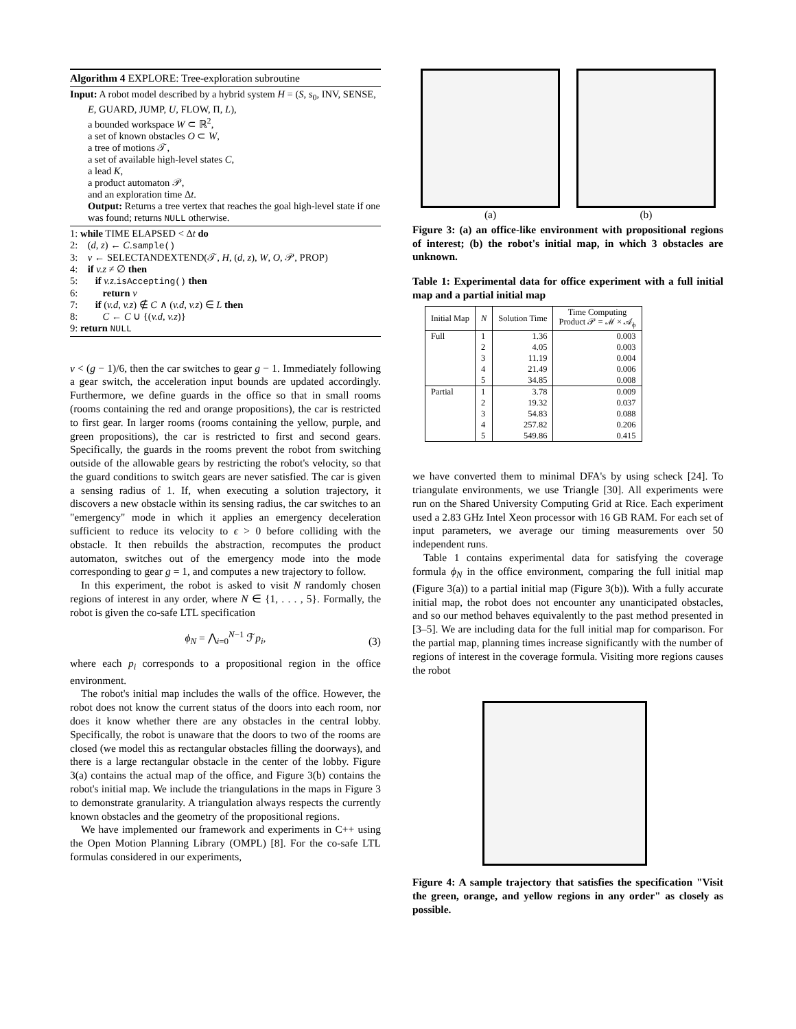Algorithm 4 EXPLORE: Tree-exploration subroutine
Input: A robot model described by a hybrid system H = (S, s<sub>0</sub>, INV, SENSE, E, GUARD, JUMP, U, FLOW, Π, L),
a bounded workspace W ⊂ ℝ<sup>2</sup>,
a set of known obstacles O ⊂ W,
a tree of motions 𝒯,
a set of available high-level states C,
a lead K,
a product automaton 𝒫,
and an exploration time Δt.
Output: Returns a tree vertex that reaches the goal high-level state if one was found; returns NULL otherwise.
1: while TIME ELAPSED < Δt do
2: (d, z) ← C.sample()
3: v ← SELECTANDEXTEND(𝒯, H, (d, z), W, O, 𝒫, PROP)
4: if v.z ≠ ∅ then
5: if v.z.isAccepting() then
6: return v
7: if (v.d, v.z) ∉ C ∧ (v.d, v.z) ∈ L then
8: C ← C ∪ {(v.d, v.z)}
9: return NULL
v < (g − 1)/6, then the car switches to gear g − 1. Immediately following a gear switch, the acceleration input bounds are updated accordingly. Furthermore, we define guards in the office so that in small rooms (rooms containing the red and orange propositions), the car is restricted to first gear. In larger rooms (rooms containing the yellow, purple, and green propositions), the car is restricted to first and second gears. Specifically, the guards in the rooms prevent the robot from switching outside of the allowable gears by restricting the robot's velocity, so that the guard conditions to switch gears are never satisfied. The car is given a sensing radius of 1. If, when executing a solution trajectory, it discovers a new obstacle within its sensing radius, the car switches to an "emergency" mode in which it applies an emergency deceleration sufficient to reduce its velocity to ϵ > 0 before colliding with the obstacle. It then rebuilds the abstraction, recomputes the product automaton, switches out of the emergency mode into the mode corresponding to gear g = 1, and computes a new trajectory to follow.
In this experiment, the robot is asked to visit N randomly chosen regions of interest in any order, where N ∈ {1, . . . , 5}. Formally, the robot is given the co-safe LTL specification
ϕ<sub>N</sub> = ⋀<sub>i=0</sub><sup>N−1</sup> ℱp<sub>i</sub>,
(3)
where each p<sub>i</sub> corresponds to a propositional region in the office environment.
The robot's initial map includes the walls of the office. However, the robot does not know the current status of the doors into each room, nor does it know whether there are any obstacles in the central lobby. Specifically, the robot is unaware that the doors to two of the rooms are closed (we model this as rectangular obstacles filling the doorways), and there is a large rectangular obstacle in the center of the lobby. Figure 3(a) contains the actual map of the office, and Figure 3(b) contains the robot's initial map. We include the triangulations in the maps in Figure 3 to demonstrate granularity. A triangulation always respects the currently known obstacles and the geometry of the propositional regions.
We have implemented our framework and experiments in C++ using the Open Motion Planning Library (OMPL) [8]. For the co-safe LTL formulas considered in our experiments,
(a) (b)
Figure 3: (a) an office-like environment with propositional regions of interest; (b) the robot's initial map, in which 3 obstacles are unknown.
Table 1: Experimental data for office experiment with a full initial map and a partial initial map
| Initial Map | N | Solution Time | Time Computing Product 𝒫 = ℳ × 𝒜<sub>ϕ</sub> |
| --- | --- | --- | --- |
| Full | 1 | 1.36 | 0.003 |
| | 2 | 4.05 | 0.003 |
| | 3 | 11.19 | 0.004 |
| | 4 | 21.49 | 0.006 |
| | 5 | 34.85 | 0.008 |
| Partial | 1 | 3.78 | 0.009 |
| | 2 | 19.32 | 0.037 |
| | 3 | 54.83 | 0.088 |
| | 4 | 257.82 | 0.206 |
| | 5 | 549.86 | 0.415 |
we have converted them to minimal DFA's by using scheck [24]. To triangulate environments, we use Triangle [30]. All experiments were run on the Shared University Computing Grid at Rice. Each experiment used a 2.83 GHz Intel Xeon processor with 16 GB RAM. For each set of input parameters, we average our timing measurements over 50 independent runs.
Table 1 contains experimental data for satisfying the coverage formula ϕ<sub>N</sub> in the office environment, comparing the full initial map (Figure 3(a)) to a partial initial map (Figure 3(b)). With a fully accurate initial map, the robot does not encounter any unanticipated obstacles, and so our method behaves equivalently to the past method presented in [3–5]. We are including data for the full initial map for comparison. For the partial map, planning times increase significantly with the number of regions of interest in the coverage formula. Visiting more regions causes the robot
Figure 4: A sample trajectory that satisfies the specification "Visit the green, orange, and yellow regions in any order" as closely as possible.